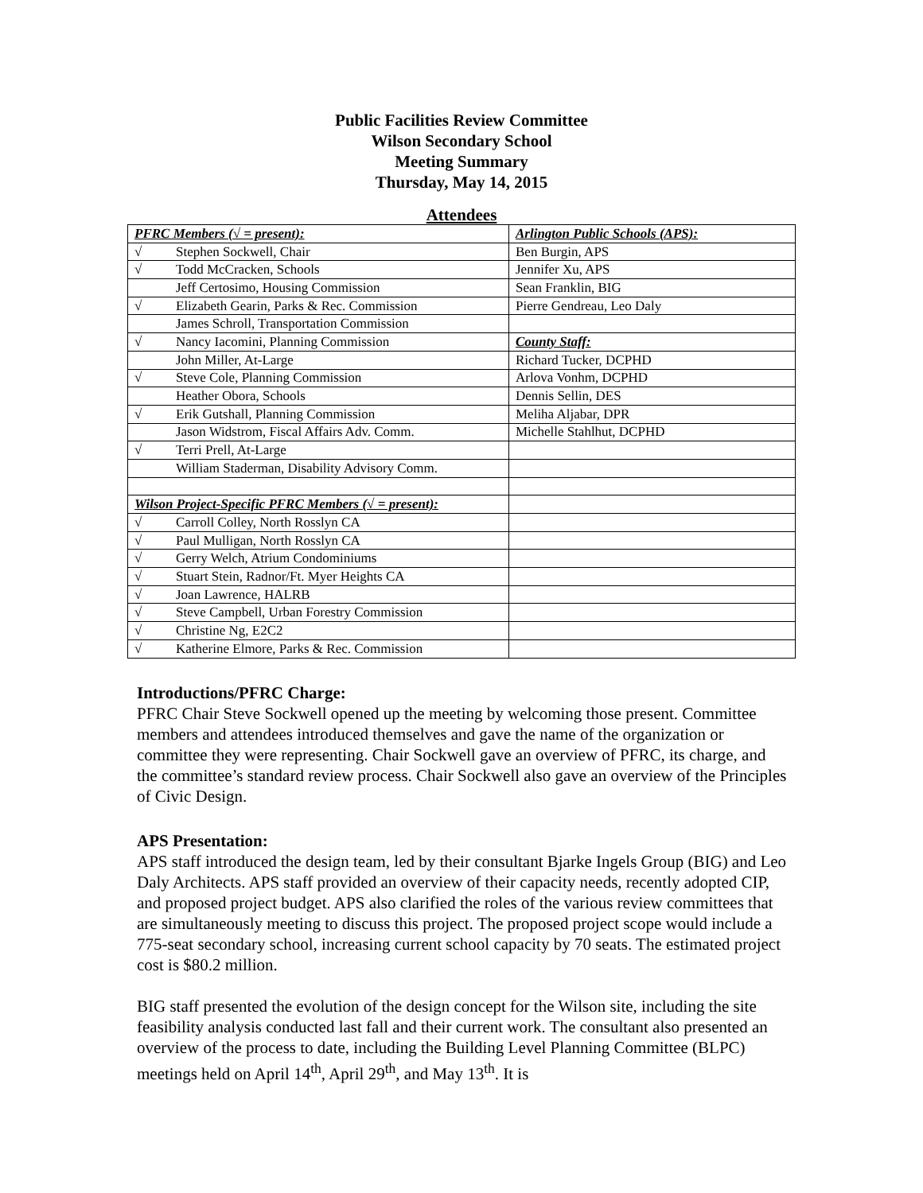Public Facilities Review Committee
Wilson Secondary School
Meeting Summary
Thursday, May 14, 2015
Attendees
| PFRC Members (√ = present): | Arlington Public Schools (APS): |
| √ Stephen Sockwell, Chair | Ben Burgin, APS |
| √ Todd McCracken, Schools | Jennifer Xu, APS |
| Jeff Certosimo, Housing Commission | Sean Franklin, BIG |
| √ Elizabeth Gearin, Parks & Rec. Commission | Pierre Gendreau, Leo Daly |
| James Schroll, Transportation Commission | |
| √ Nancy Iacomini, Planning Commission | County Staff: |
| John Miller, At-Large | Richard Tucker, DCPHD |
| √ Steve Cole, Planning Commission | Arlova Vonhm, DCPHD |
| Heather Obora, Schools | Dennis Sellin, DES |
| √ Erik Gutshall, Planning Commission | Meliha Aljabar, DPR |
| Jason Widstrom, Fiscal Affairs Adv. Comm. | Michelle Stahlhut, DCPHD |
| √ Terri Prell, At-Large | |
| William Staderman, Disability Advisory Comm. | |
| Wilson Project-Specific PFRC Members (√ = present): | |
| √ Carroll Colley, North Rosslyn CA | |
| √ Paul Mulligan, North Rosslyn CA | |
| √ Gerry Welch, Atrium Condominiums | |
| √ Stuart Stein, Radnor/Ft. Myer Heights CA | |
| √ Joan Lawrence, HALRB | |
| √ Steve Campbell, Urban Forestry Commission | |
| √ Christine Ng, E2C2 | |
| √ Katherine Elmore, Parks & Rec. Commission | |
Introductions/PFRC Charge:
PFRC Chair Steve Sockwell opened up the meeting by welcoming those present. Committee members and attendees introduced themselves and gave the name of the organization or committee they were representing. Chair Sockwell gave an overview of PFRC, its charge, and the committee’s standard review process. Chair Sockwell also gave an overview of the Principles of Civic Design.
APS Presentation:
APS staff introduced the design team, led by their consultant Bjarke Ingels Group (BIG) and Leo Daly Architects. APS staff provided an overview of their capacity needs, recently adopted CIP, and proposed project budget. APS also clarified the roles of the various review committees that are simultaneously meeting to discuss this project. The proposed project scope would include a 775-seat secondary school, increasing current school capacity by 70 seats. The estimated project cost is $80.2 million.
BIG staff presented the evolution of the design concept for the Wilson site, including the site feasibility analysis conducted last fall and their current work. The consultant also presented an overview of the process to date, including the Building Level Planning Committee (BLPC) meetings held on April 14<sup>th</sup>, April 29<sup>th</sup>, and May 13<sup>th</sup>. It is